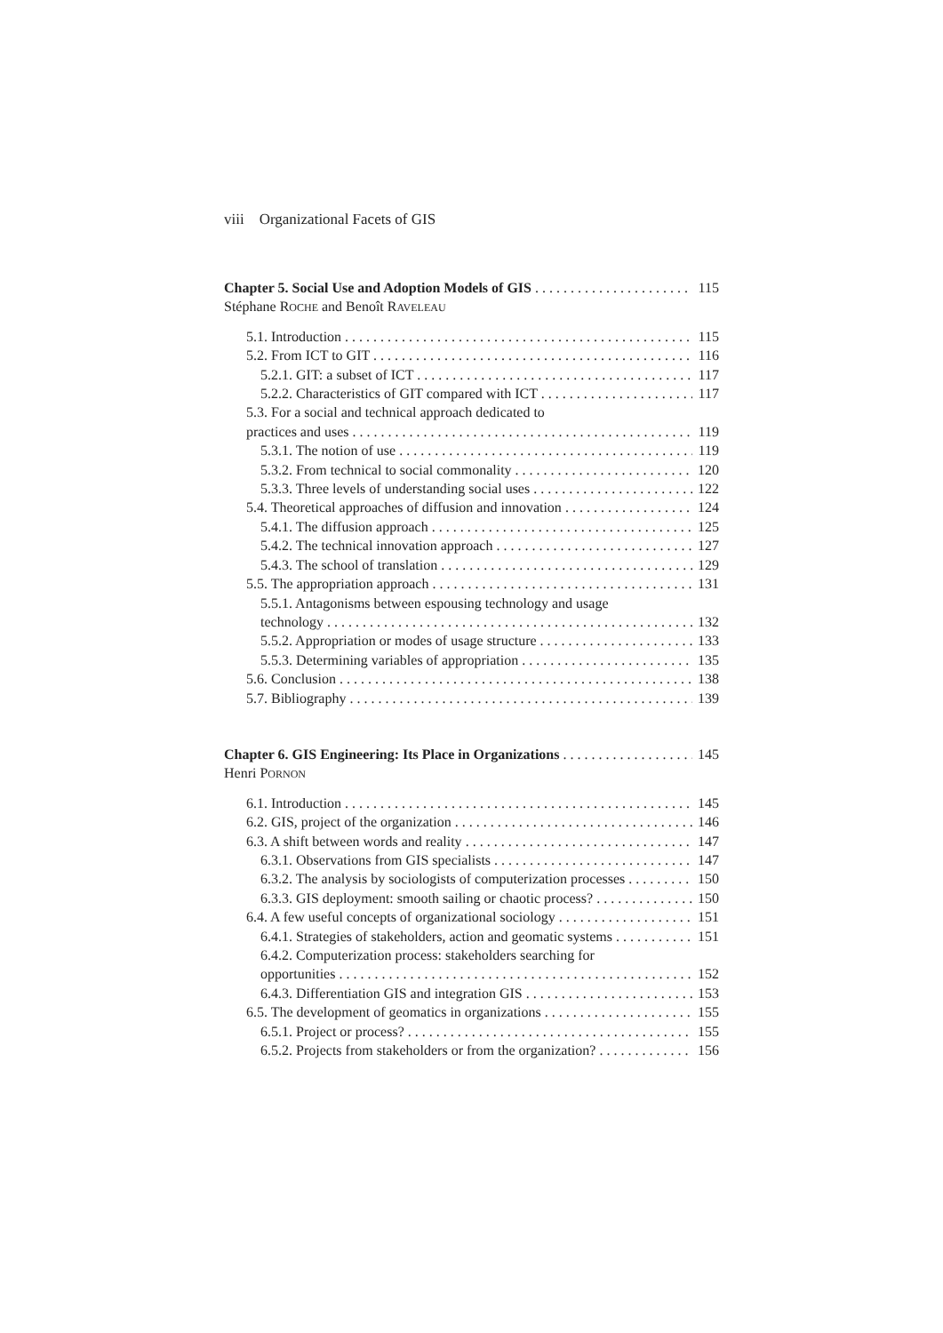viii Organizational Facets of GIS
Chapter 5. Social Use and Adoption Models of GIS 115
Stéphane ROCHE and Benoît RAVELEAU
5.1. Introduction 115
5.2. From ICT to GIT 116
5.2.1. GIT: a subset of ICT 117
5.2.2. Characteristics of GIT compared with ICT 117
5.3. For a social and technical approach dedicated to
practices and uses 119
5.3.1. The notion of use 119
5.3.2. From technical to social commonality 120
5.3.3. Three levels of understanding social uses 122
5.4. Theoretical approaches of diffusion and innovation 124
5.4.1. The diffusion approach 125
5.4.2. The technical innovation approach 127
5.4.3. The school of translation 129
5.5. The appropriation approach 131
5.5.1. Antagonisms between espousing technology and usage
technology 132
5.5.2. Appropriation or modes of usage structure 133
5.5.3. Determining variables of appropriation 135
5.6. Conclusion 138
5.7. Bibliography 139
Chapter 6. GIS Engineering: Its Place in Organizations 145
Henri PORNON
6.1. Introduction 145
6.2. GIS, project of the organization 146
6.3. A shift between words and reality 147
6.3.1. Observations from GIS specialists 147
6.3.2. The analysis by sociologists of computerization processes 150
6.3.3. GIS deployment: smooth sailing or chaotic process? 150
6.4. A few useful concepts of organizational sociology 151
6.4.1. Strategies of stakeholders, action and geomatic systems 151
6.4.2. Computerization process: stakeholders searching for
opportunities 152
6.4.3. Differentiation GIS and integration GIS 153
6.5. The development of geomatics in organizations 155
6.5.1. Project or process? 155
6.5.2. Projects from stakeholders or from the organization? 156